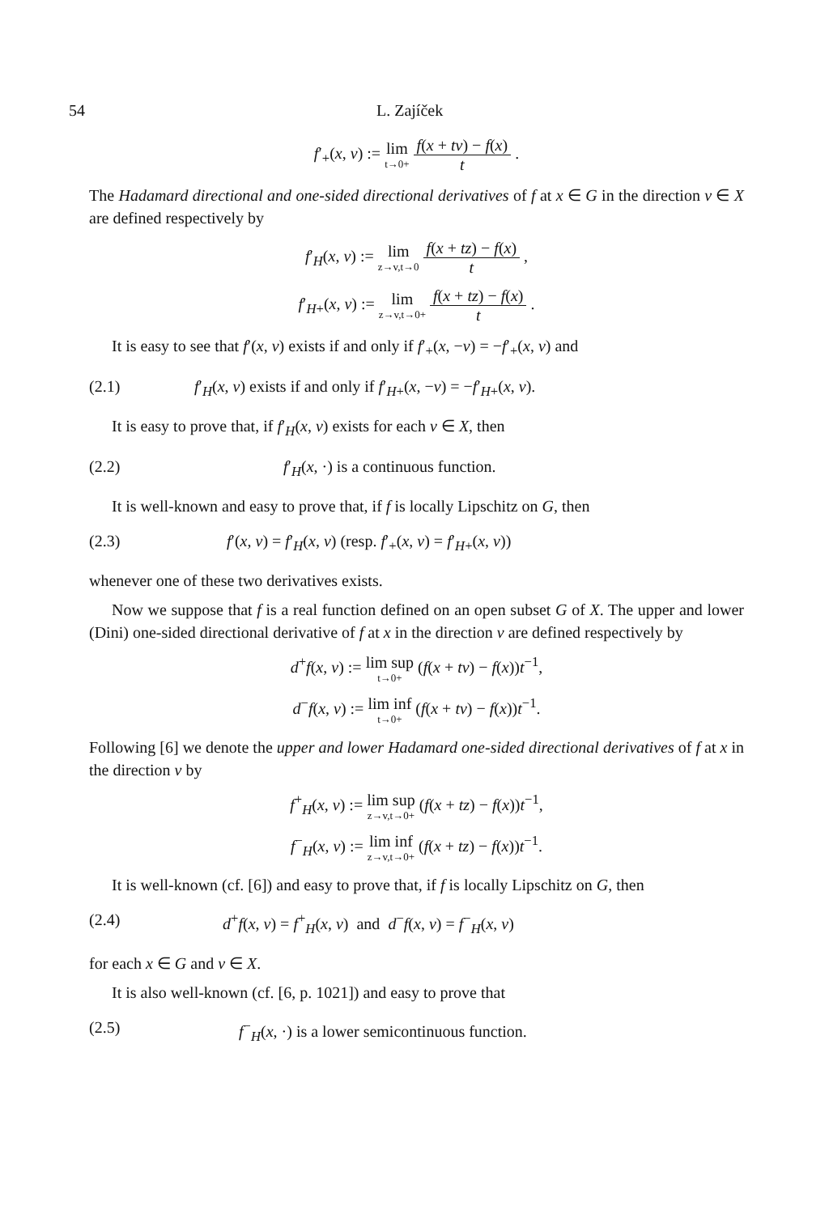54 L. Zajíček
f′<sub>+</sub>(x, v) := lim t→0+ f(x + tv) − f(x) t .
The Hadamard directional and one-sided directional derivatives of f at x ∈ G in the direction v ∈ X are defined respectively by
f′<sub>H</sub>(x, v) := lim z→v,t→0 f(x + tz) − f(x) t ,
f′<sub>H+</sub>(x, v) := lim z→v,t→0+ f(x + tz) − f(x) t .
It is easy to see that f′(x, v) exists if and only if f′<sub>+</sub>(x, −v) = −f′<sub>+</sub>(x, v) and
(2.1) f′<sub>H</sub>(x, v) exists if and only if f′<sub>H+</sub>(x, −v) = −f′<sub>H+</sub>(x, v).
It is easy to prove that, if f′<sub>H</sub>(x, v) exists for each v ∈ X, then
(2.2) f′<sub>H</sub>(x, ·) is a continuous function.
It is well-known and easy to prove that, if f is locally Lipschitz on G, then
(2.3) f′(x, v) = f′<sub>H</sub>(x, v) (resp. f′<sub>+</sub>(x, v) = f′<sub>H+</sub>(x, v))
whenever one of these two derivatives exists.
Now we suppose that f is a real function defined on an open subset G of X. The upper and lower (Dini) one-sided directional derivative of f at x in the direction v are defined respectively by
d<sup>+</sup>f(x, v) := lim sup t→0+ (f(x + tv) − f(x))t<sup>−1</sup>,
d<sup>−</sup>f(x, v) := lim inf t→0+ (f(x + tv) − f(x))t<sup>−1</sup>.
Following [6] we denote the upper and lower Hadamard one-sided directional derivatives of f at x in the direction v by
f<sup>+</sup><sub>H</sub>(x, v) := lim sup z→v,t→0+ (f(x + tz) − f(x))t<sup>−1</sup>,
f<sup>−</sup><sub>H</sub>(x, v) := lim inf z→v,t→0+ (f(x + tz) − f(x))t<sup>−1</sup>.
It is well-known (cf. [6]) and easy to prove that, if f is locally Lipschitz on G, then
(2.4) d<sup>+</sup>f(x, v) = f<sup>+</sup><sub>H</sub>(x, v) and d<sup>−</sup>f(x, v) = f<sup>−</sup><sub>H</sub>(x, v)
for each x ∈ G and v ∈ X.
It is also well-known (cf. [6, p. 1021]) and easy to prove that
(2.5) f<sup>−</sup><sub>H</sub>(x, ·) is a lower semicontinuous function.